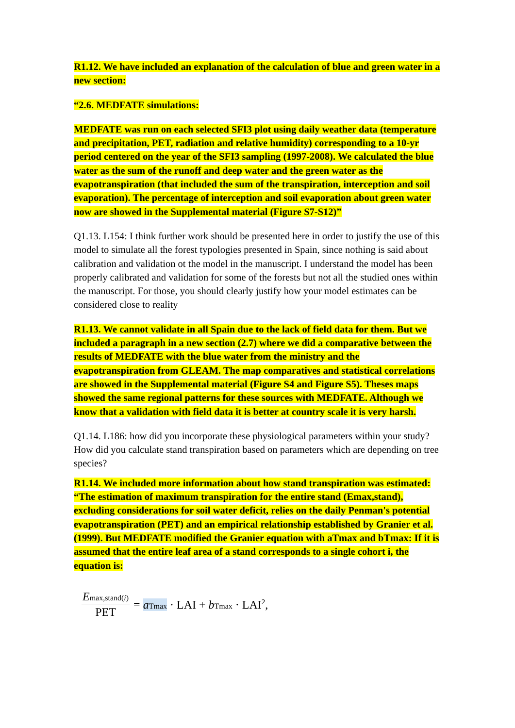R1.12. We have included an explanation of the calculation of blue and green water in a new section:
“2.6. MEDFATE simulations:
MEDFATE was run on each selected SFI3 plot using daily weather data (temperature and precipitation, PET, radiation and relative humidity) corresponding to a 10-yr period centered on the year of the SFI3 sampling (1997-2008). We calculated the blue water as the sum of the runoff and deep water and the green water as the evapotranspiration (that included the sum of the transpiration, interception and soil evaporation). The percentage of interception and soil evaporation about green water now are showed in the Supplemental material (Figure S7-S12)”
Q1.13. L154: I think further work should be presented here in order to justify the use of this model to simulate all the forest typologies presented in Spain, since nothing is said about calibration and validation ot the model in the manuscript. I understand the model has been properly calibrated and validation for some of the forests but not all the studied ones within the manuscript. For those, you should clearly justify how your model estimates can be considered close to reality
R1.13. We cannot validate in all Spain due to the lack of field data for them. But we included a paragraph in a new section (2.7) where we did a comparative between the results of MEDFATE with the blue water from the ministry and the evapotranspiration from GLEAM. The map comparatives and statistical correlations are showed in the Supplemental material (Figure S4 and Figure S5). Theses maps showed the same regional patterns for these sources with MEDFATE. Although we know that a validation with field data it is better at country scale it is very harsh.
Q1.14. L186: how did you incorporate these physiological parameters within your study? How did you calculate stand transpiration based on parameters which are depending on tree species?
R1.14. We included more information about how stand transpiration was estimated: “The estimation of maximum transpiration for the entire stand (Emax,stand), excluding considerations for soil water deficit, relies on the daily Penman's potential evapotranspiration (PET) and an empirical relationship established by Granier et al. (1999). But MEDFATE modified the Granier equation with aTmax and bTmax: If it is assumed that the entire leaf area of a stand corresponds to a single cohort i, the equation is:
Emax,stand(i) PET = aTmax · LAI + bTmax · LAI<sup>2</sup>,